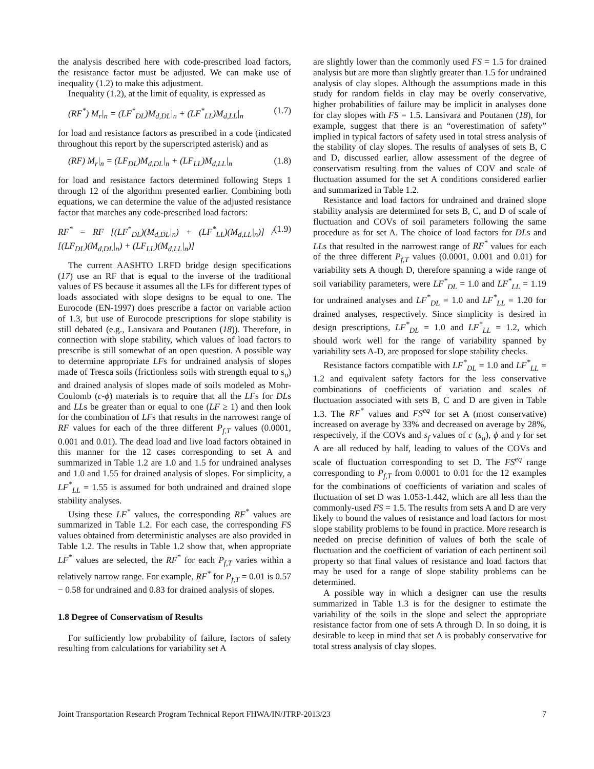the analysis described here with code-prescribed load factors, the resistance factor must be adjusted. We can make use of inequality (1.2) to make this adjustment.
Inequality (1.2), at the limit of equality, is expressed as
(RF<sup>*</sup>) M<sub>r</sub>|<sub>n</sub> = (LF<sup>*</sup><sub>DL</sub>)M<sub>d,DL</sub>|<sub>n</sub> + (LF<sup>*</sup><sub>LL</sub>)M<sub>d,LL</sub>|<sub>n</sub> (1.7)
for load and resistance factors as prescribed in a code (indicated throughout this report by the superscripted asterisk) and as
(RF) M<sub>r</sub>|<sub>n</sub> = (LF<sub>DL</sub>)M<sub>d,DL</sub>|<sub>n</sub> + (LF<sub>LL</sub>)M<sub>d,LL</sub>|<sub>n</sub> (1.8)
for load and resistance factors determined following Steps 1 through 12 of the algorithm presented earlier. Combining both equations, we can determine the value of the adjusted resistance factor that matches any code-prescribed load factors:
RF<sup>*</sup> = RF [(LF<sup>*</sup><sub>DL</sub>)(M<sub>d,DL</sub>|<sub>n</sub>) + (LF<sup>*</sup><sub>LL</sub>)(M<sub>d,LL</sub>|<sub>n</sub>)] / [(LF<sub>DL</sub>)(M<sub>d,DL</sub>|<sub>n</sub>) + (LF<sub>LL</sub>)(M<sub>d,LL</sub>|<sub>n</sub>)] (1.9)
The current AASHTO LRFD bridge design specifications (17) use an RF that is equal to the inverse of the traditional values of FS because it assumes all the LFs for different types of loads associated with slope designs to be equal to one. The Eurocode (EN-1997) does prescribe a factor on variable action of 1.3, but use of Eurocode prescriptions for slope stability is still debated (e.g., Lansivara and Poutanen (18)). Therefore, in connection with slope stability, which values of load factors to prescribe is still somewhat of an open question. A possible way to determine appropriate LFs for undrained analysis of slopes made of Tresca soils (frictionless soils with strength equal to s<sub>u</sub>) and drained analysis of slopes made of soils modeled as Mohr-Coulomb (c-ϕ) materials is to require that all the LFs for DLs and LLs be greater than or equal to one (LF ≥ 1) and then look for the combination of LFs that results in the narrowest range of RF values for each of the three different P<sub>f,T</sub> values (0.0001, 0.001 and 0.01). The dead load and live load factors obtained in this manner for the 12 cases corresponding to set A and summarized in Table 1.2 are 1.0 and 1.5 for undrained analyses and 1.0 and 1.55 for drained analysis of slopes. For simplicity, a LF<sup>*</sup><sub>LL</sub> = 1.55 is assumed for both undrained and drained slope stability analyses.
Using these LF<sup>*</sup> values, the corresponding RF<sup>*</sup> values are summarized in Table 1.2. For each case, the corresponding FS values obtained from deterministic analyses are also provided in Table 1.2. The results in Table 1.2 show that, when appropriate LF<sup>*</sup> values are selected, the RF<sup>*</sup> for each P<sub>f,T</sub> varies within a relatively narrow range. For example, RF<sup>*</sup> for P<sub>f,T</sub> = 0.01 is 0.57 − 0.58 for undrained and 0.83 for drained analysis of slopes.
1.8 Degree of Conservatism of Results
For sufficiently low probability of failure, factors of safety resulting from calculations for variability set A
are slightly lower than the commonly used FS = 1.5 for drained analysis but are more than slightly greater than 1.5 for undrained analysis of clay slopes. Although the assumptions made in this study for random fields in clay may be overly conservative, higher probabilities of failure may be implicit in analyses done for clay slopes with FS = 1.5. Lansivara and Poutanen (18), for example, suggest that there is an “overestimation of safety” implied in typical factors of safety used in total stress analysis of the stability of clay slopes. The results of analyses of sets B, C and D, discussed earlier, allow assessment of the degree of conservatism resulting from the values of COV and scale of fluctuation assumed for the set A conditions considered earlier and summarized in Table 1.2.
Resistance and load factors for undrained and drained slope stability analysis are determined for sets B, C, and D of scale of fluctuation and COVs of soil parameters following the same procedure as for set A. The choice of load factors for DLs and LLs that resulted in the narrowest range of RF<sup>*</sup> values for each of the three different P<sub>f,T</sub> values (0.0001, 0.001 and 0.01) for variability sets A though D, therefore spanning a wide range of soil variability parameters, were LF<sup>*</sup><sub>DL</sub> = 1.0 and LF<sup>*</sup><sub>LL</sub> = 1.19 for undrained analyses and LF<sup>*</sup><sub>DL</sub> = 1.0 and LF<sup>*</sup><sub>LL</sub> = 1.20 for drained analyses, respectively. Since simplicity is desired in design prescriptions, LF<sup>*</sup><sub>DL</sub> = 1.0 and LF<sup>*</sup><sub>LL</sub> = 1.2, which should work well for the range of variability spanned by variability sets A-D, are proposed for slope stability checks.
Resistance factors compatible with LF<sup>*</sup><sub>DL</sub> = 1.0 and LF<sup>*</sup><sub>LL</sub> = 1.2 and equivalent safety factors for the less conservative combinations of coefficients of variation and scales of fluctuation associated with sets B, C and D are given in Table 1.3. The RF<sup>*</sup> values and FS<sup>eq</sup> for set A (most conservative) increased on average by 33% and decreased on average by 28%, respectively, if the COVs and s<sub>f</sub> values of c (s<sub>u</sub>), ϕ and γ for set A are all reduced by half, leading to values of the COVs and scale of fluctuation corresponding to set D. The FS<sup>eq</sup> range corresponding to P<sub>f,T</sub> from 0.0001 to 0.01 for the 12 examples for the combinations of coefficients of variation and scales of fluctuation of set D was 1.053-1.442, which are all less than the commonly-used FS = 1.5. The results from sets A and D are very likely to bound the values of resistance and load factors for most slope stability problems to be found in practice. More research is needed on precise definition of values of both the scale of fluctuation and the coefficient of variation of each pertinent soil property so that final values of resistance and load factors that may be used for a range of slope stability problems can be determined.
A possible way in which a designer can use the results summarized in Table 1.3 is for the designer to estimate the variability of the soils in the slope and select the appropriate resistance factor from one of sets A through D. In so doing, it is desirable to keep in mind that set A is probably conservative for total stress analysis of clay slopes.
Joint Transportation Research Program Technical Report FHWA/IN/JTRP-2013/23 7